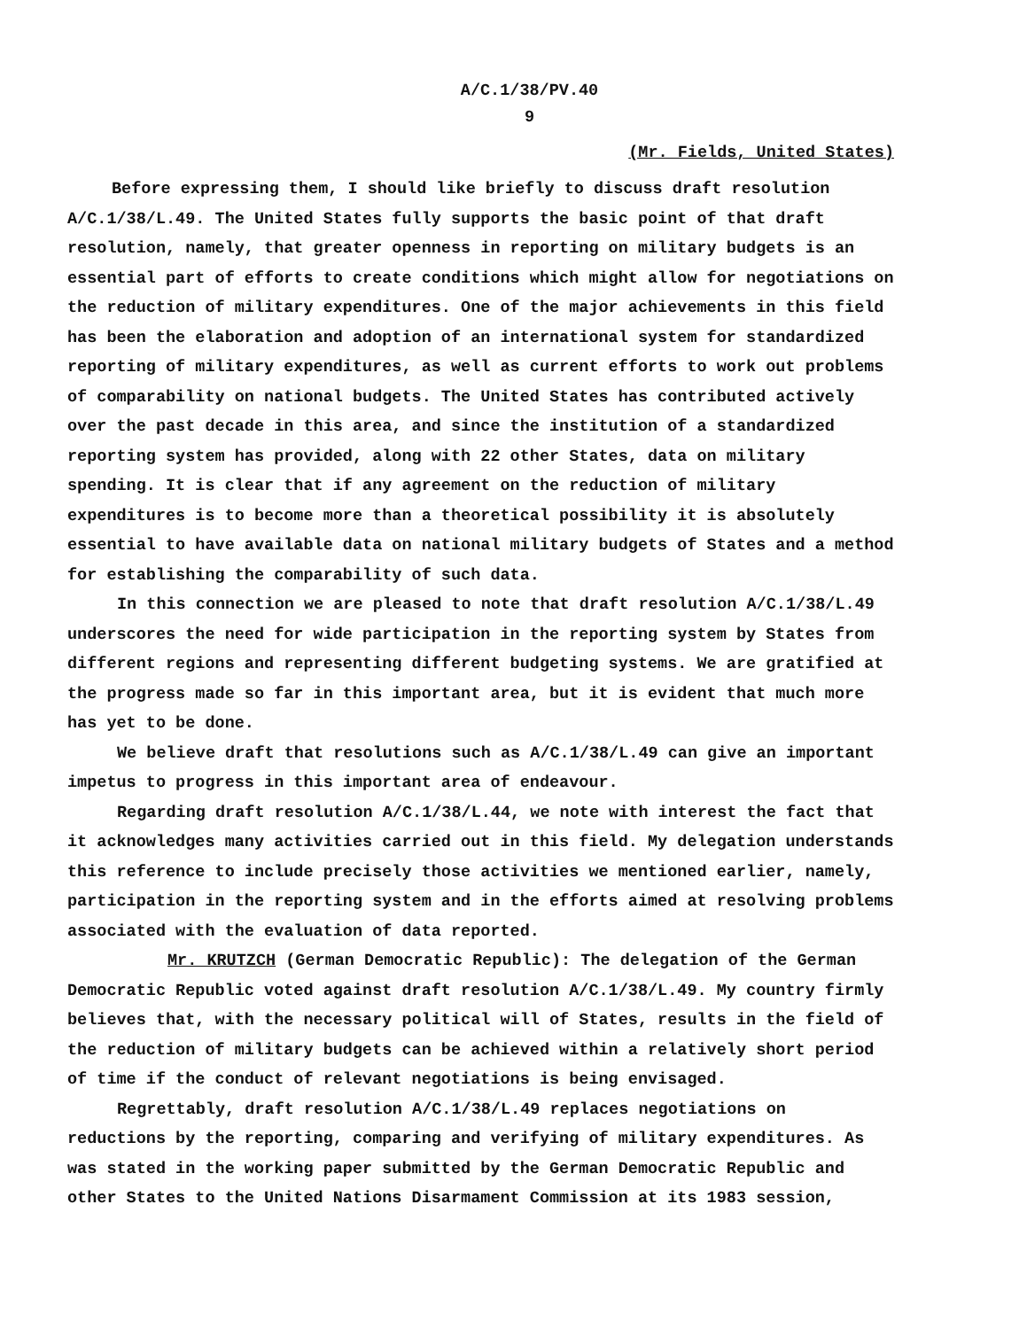A/C.1/38/PV.40
9
(Mr. Fields, United States)
Before expressing them, I should like briefly to discuss draft resolution A/C.1/38/L.49. The United States fully supports the basic point of that draft resolution, namely, that greater openness in reporting on military budgets is an essential part of efforts to create conditions which might allow for negotiations on the reduction of military expenditures. One of the major achievements in this field has been the elaboration and adoption of an international system for standardized reporting of military expenditures, as well as current efforts to work out problems of comparability on national budgets. The United States has contributed actively over the past decade in this area, and since the institution of a standardized reporting system has provided, along with 22 other States, data on military spending. It is clear that if any agreement on the reduction of military expenditures is to become more than a theoretical possibility it is absolutely essential to have available data on national military budgets of States and a method for establishing the comparability of such data.
In this connection we are pleased to note that draft resolution A/C.1/38/L.49 underscores the need for wide participation in the reporting system by States from different regions and representing different budgeting systems. We are gratified at the progress made so far in this important area, but it is evident that much more has yet to be done.
We believe draft that resolutions such as A/C.1/38/L.49 can give an important impetus to progress in this important area of endeavour.
Regarding draft resolution A/C.1/38/L.44, we note with interest the fact that it acknowledges many activities carried out in this field. My delegation understands this reference to include precisely those activities we mentioned earlier, namely, participation in the reporting system and in the efforts aimed at resolving problems associated with the evaluation of data reported.
Mr. KRUTZCH (German Democratic Republic): The delegation of the German Democratic Republic voted against draft resolution A/C.1/38/L.49. My country firmly believes that, with the necessary political will of States, results in the field of the reduction of military budgets can be achieved within a relatively short period of time if the conduct of relevant negotiations is being envisaged.
Regrettably, draft resolution A/C.1/38/L.49 replaces negotiations on reductions by the reporting, comparing and verifying of military expenditures. As was stated in the working paper submitted by the German Democratic Republic and other States to the United Nations Disarmament Commission at its 1983 session,